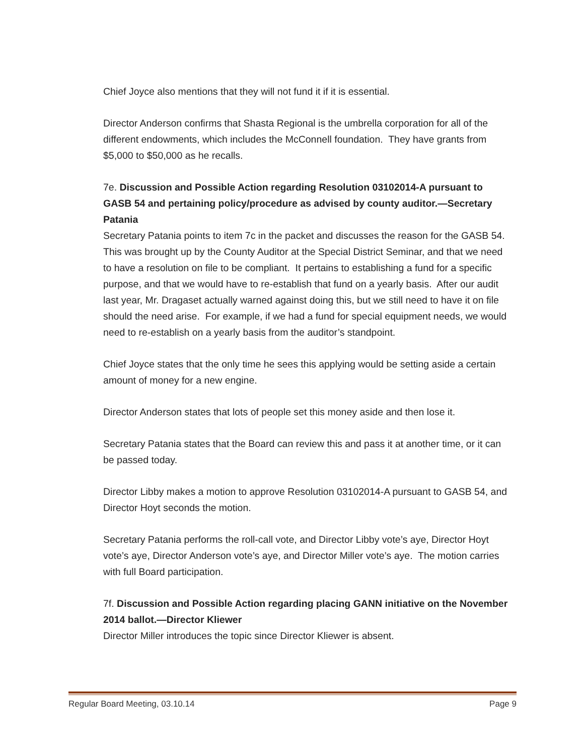Chief Joyce also mentions that they will not fund it if it is essential.
Director Anderson confirms that Shasta Regional is the umbrella corporation for all of the different endowments, which includes the McConnell foundation. They have grants from $5,000 to $50,000 as he recalls.
7e. Discussion and Possible Action regarding Resolution 03102014-A pursuant to GASB 54 and pertaining policy/procedure as advised by county auditor.—Secretary Patania
Secretary Patania points to item 7c in the packet and discusses the reason for the GASB 54. This was brought up by the County Auditor at the Special District Seminar, and that we need to have a resolution on file to be compliant. It pertains to establishing a fund for a specific purpose, and that we would have to re-establish that fund on a yearly basis. After our audit last year, Mr. Dragaset actually warned against doing this, but we still need to have it on file should the need arise. For example, if we had a fund for special equipment needs, we would need to re-establish on a yearly basis from the auditor’s standpoint.
Chief Joyce states that the only time he sees this applying would be setting aside a certain amount of money for a new engine.
Director Anderson states that lots of people set this money aside and then lose it.
Secretary Patania states that the Board can review this and pass it at another time, or it can be passed today.
Director Libby makes a motion to approve Resolution 03102014-A pursuant to GASB 54, and Director Hoyt seconds the motion.
Secretary Patania performs the roll-call vote, and Director Libby vote’s aye, Director Hoyt vote’s aye, Director Anderson vote’s aye, and Director Miller vote’s aye. The motion carries with full Board participation.
7f. Discussion and Possible Action regarding placing GANN initiative on the November 2014 ballot.—Director Kliewer
Director Miller introduces the topic since Director Kliewer is absent.
Regular Board Meeting, 03.10.14 Page 9